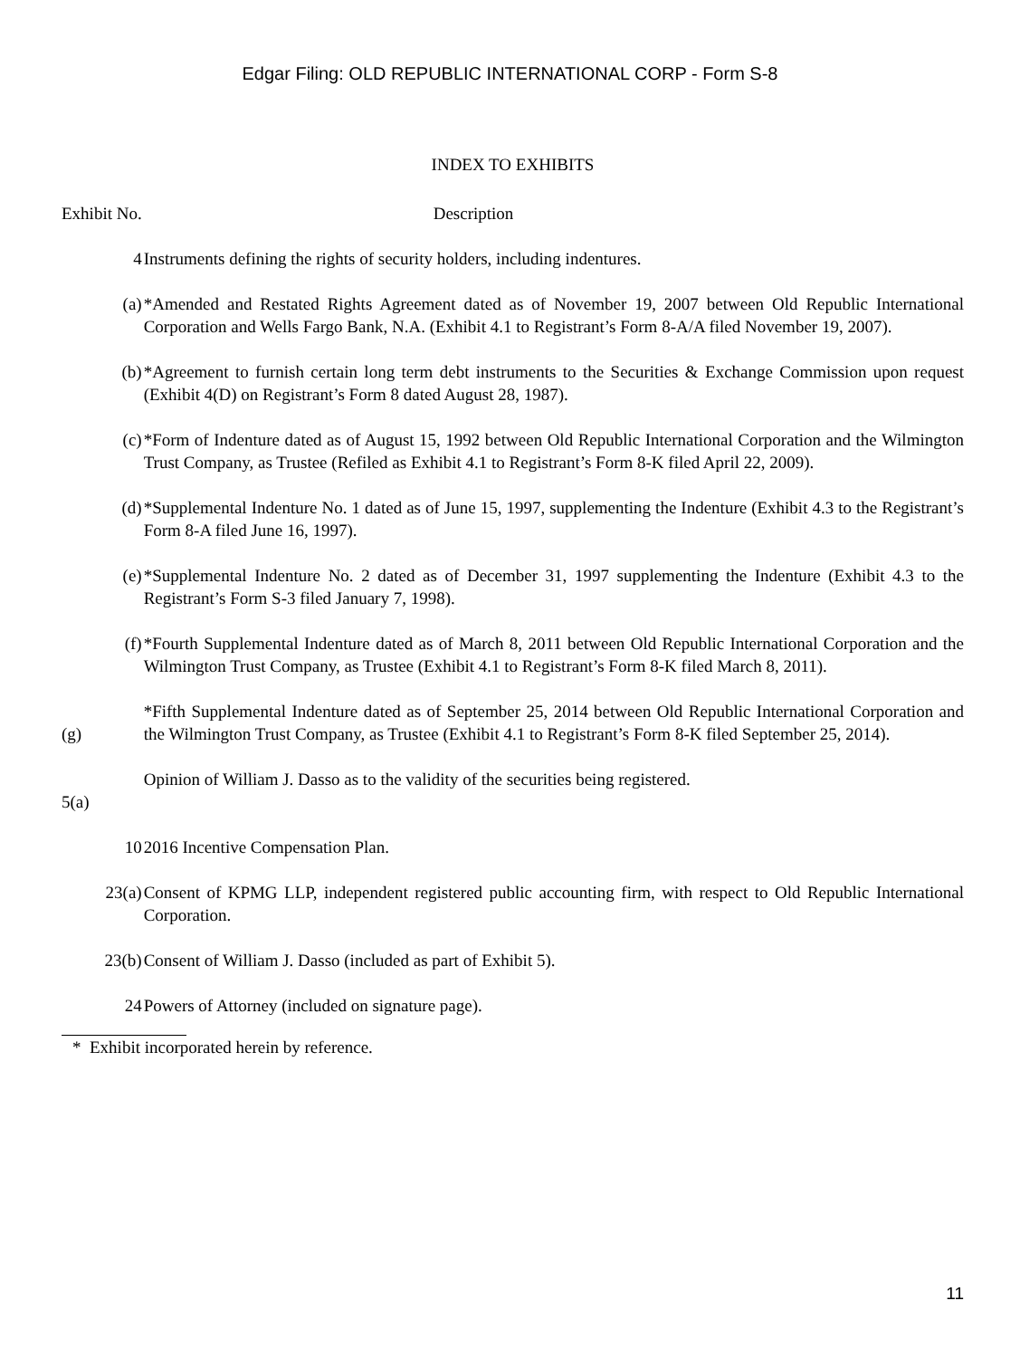Edgar Filing: OLD REPUBLIC INTERNATIONAL CORP - Form S-8
INDEX TO EXHIBITS
| Exhibit No. | Description |
| 4 | Instruments defining the rights of security holders, including indentures. |
| (a) | *Amended and Restated Rights Agreement dated as of November 19, 2007 between Old Republic International Corporation and Wells Fargo Bank, N.A. (Exhibit 4.1 to Registrant’s Form 8-A/A filed November 19, 2007). |
| (b) | *Agreement to furnish certain long term debt instruments to the Securities & Exchange Commission upon request (Exhibit 4(D) on Registrant’s Form 8 dated August 28, 1987). |
| (c) | *Form of Indenture dated as of August 15, 1992 between Old Republic International Corporation and the Wilmington Trust Company, as Trustee (Refiled as Exhibit 4.1 to Registrant’s Form 8-K filed April 22, 2009). |
| (d) | *Supplemental Indenture No. 1 dated as of June 15, 1997, supplementing the Indenture (Exhibit 4.3 to the Registrant’s Form 8-A filed June 16, 1997). |
| (e) | *Supplemental Indenture No. 2 dated as of December 31, 1997 supplementing the Indenture (Exhibit 4.3 to the Registrant’s Form S-3 filed January 7, 1998). |
| (f) | *Fourth Supplemental Indenture dated as of March 8, 2011 between Old Republic International Corporation and the Wilmington Trust Company, as Trustee (Exhibit 4.1 to Registrant’s Form 8-K filed March 8, 2011). |
| (g) | *Fifth Supplemental Indenture dated as of September 25, 2014 between Old Republic International Corporation and the Wilmington Trust Company, as Trustee (Exhibit 4.1 to Registrant’s Form 8-K filed September 25, 2014). |
| 5(a) | Opinion of William J. Dasso as to the validity of the securities being registered. |
| 10 | 2016 Incentive Compensation Plan. |
| 23(a) | Consent of KPMG LLP, independent registered public accounting firm, with respect to Old Republic International Corporation. |
| 23(b) | Consent of William J. Dasso (included as part of Exhibit 5). |
| 24 | Powers of Attorney (included on signature page). |
* Exhibit incorporated herein by reference.
11